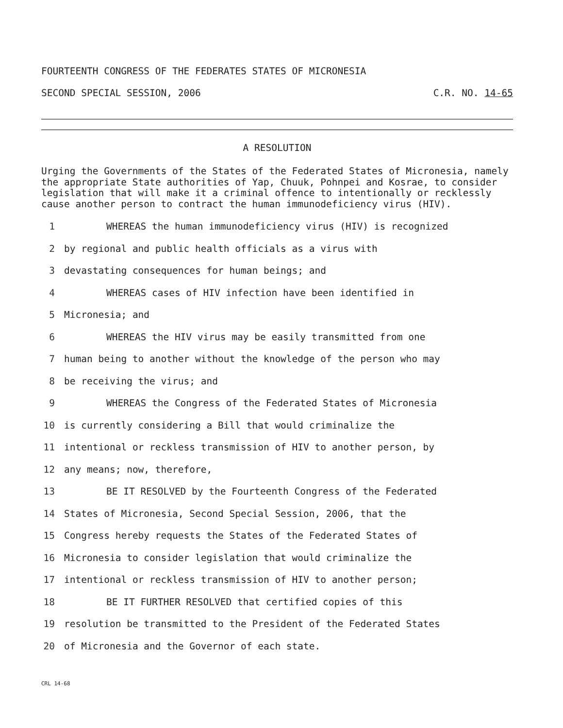FOURTEENTH CONGRESS OF THE FEDERATES STATES OF MICRONESIA
SECOND SPECIAL SESSION, 2006 C.R. NO. 14-65
A RESOLUTION
Urging the Governments of the States of the Federated States of Micronesia, namely the appropriate State authorities of Yap, Chuuk, Pohnpei and Kosrae, to consider legislation that will make it a criminal offence to intentionally or recklessly cause another person to contract the human immunodeficiency virus (HIV).
1 WHEREAS the human immunodeficiency virus (HIV) is recognized
2 by regional and public health officials as a virus with
3 devastating consequences for human beings; and
4 WHEREAS cases of HIV infection have been identified in
5 Micronesia; and
6 WHEREAS the HIV virus may be easily transmitted from one
7 human being to another without the knowledge of the person who may
8 be receiving the virus; and
9 WHEREAS the Congress of the Federated States of Micronesia
10 is currently considering a Bill that would criminalize the
11 intentional or reckless transmission of HIV to another person, by
12 any means; now, therefore,
13 BE IT RESOLVED by the Fourteenth Congress of the Federated
14 States of Micronesia, Second Special Session, 2006, that the
15 Congress hereby requests the States of the Federated States of
16 Micronesia to consider legislation that would criminalize the
17 intentional or reckless transmission of HIV to another person;
18 BE IT FURTHER RESOLVED that certified copies of this
19 resolution be transmitted to the President of the Federated States
20 of Micronesia and the Governor of each state.
CRL 14-68